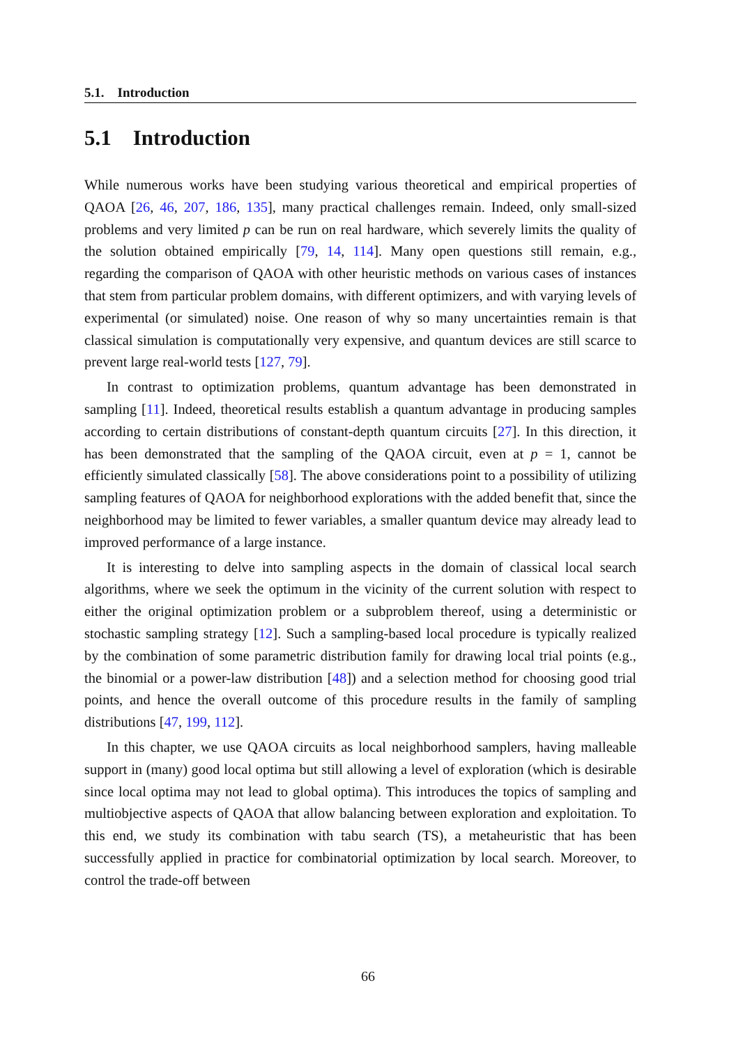5.1. Introduction
5.1 Introduction
While numerous works have been studying various theoretical and empirical properties of QAOA [26, 46, 207, 186, 135], many practical challenges remain. Indeed, only small-sized problems and very limited p can be run on real hardware, which severely limits the quality of the solution obtained empirically [79, 14, 114]. Many open questions still remain, e.g., regarding the comparison of QAOA with other heuristic methods on various cases of instances that stem from particular problem domains, with different optimizers, and with varying levels of experimental (or simulated) noise. One reason of why so many uncertainties remain is that classical simulation is computationally very expensive, and quantum devices are still scarce to prevent large real-world tests [127, 79].
In contrast to optimization problems, quantum advantage has been demonstrated in sampling [11]. Indeed, theoretical results establish a quantum advantage in producing samples according to certain distributions of constant-depth quantum circuits [27]. In this direction, it has been demonstrated that the sampling of the QAOA circuit, even at p = 1, cannot be efficiently simulated classically [58]. The above considerations point to a possibility of utilizing sampling features of QAOA for neighborhood explorations with the added benefit that, since the neighborhood may be limited to fewer variables, a smaller quantum device may already lead to improved performance of a large instance.
It is interesting to delve into sampling aspects in the domain of classical local search algorithms, where we seek the optimum in the vicinity of the current solution with respect to either the original optimization problem or a subproblem thereof, using a deterministic or stochastic sampling strategy [12]. Such a sampling-based local procedure is typically realized by the combination of some parametric distribution family for drawing local trial points (e.g., the binomial or a power-law distribution [48]) and a selection method for choosing good trial points, and hence the overall outcome of this procedure results in the family of sampling distributions [47, 199, 112].
In this chapter, we use QAOA circuits as local neighborhood samplers, having malleable support in (many) good local optima but still allowing a level of exploration (which is desirable since local optima may not lead to global optima). This introduces the topics of sampling and multiobjective aspects of QAOA that allow balancing between exploration and exploitation. To this end, we study its combination with tabu search (TS), a metaheuristic that has been successfully applied in practice for combinatorial optimization by local search. Moreover, to control the trade-off between
66